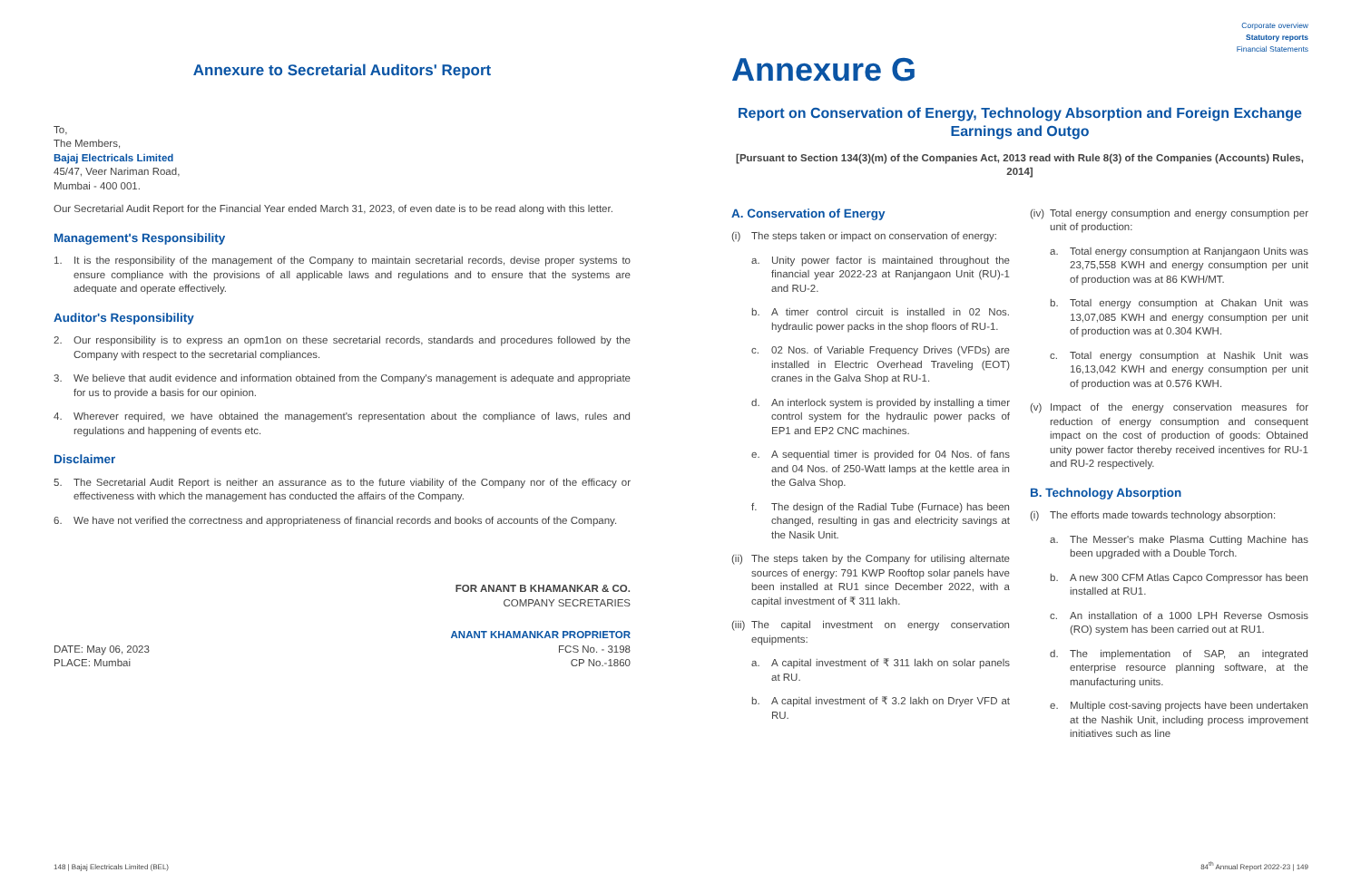Annexure to Secretarial Auditors' Report
To,
The Members,
Bajaj Electricals Limited
45/47, Veer Nariman Road,
Mumbai - 400 001.
Our Secretarial Audit Report for the Financial Year ended March 31, 2023, of even date is to be read along with this letter.
Management's Responsibility
1. It is the responsibility of the management of the Company to maintain secretarial records, devise proper systems to ensure compliance with the provisions of all applicable laws and regulations and to ensure that the systems are adequate and operate effectively.
Auditor's Responsibility
2. Our responsibility is to express an opm1on on these secretarial records, standards and procedures followed by the Company with respect to the secretarial compliances.
3. We believe that audit evidence and information obtained from the Company's management is adequate and appropriate for us to provide a basis for our opinion.
4. Wherever required, we have obtained the management's representation about the compliance of laws, rules and regulations and happening of events etc.
Disclaimer
5. The Secretarial Audit Report is neither an assurance as to the future viability of the Company nor of the efficacy or effectiveness with which the management has conducted the affairs of the Company.
6. We have not verified the correctness and appropriateness of financial records and books of accounts of the Company.
FOR ANANT B KHAMANKAR & CO.
COMPANY SECRETARIES
DATE: May 06, 2023
PLACE: Mumbai
ANANT KHAMANKAR PROPRIETOR
FCS No. - 3198
CP No.-1860
148 | Bajaj Electricals Limited (BEL)
Corporate overview
Statutory reports
Financial Statements
Annexure G
Report on Conservation of Energy, Technology Absorption and Foreign Exchange Earnings and Outgo
[Pursuant to Section 134(3)(m) of the Companies Act, 2013 read with Rule 8(3) of the Companies (Accounts) Rules, 2014]
A. Conservation of Energy
(i) The steps taken or impact on conservation of energy:
a. Unity power factor is maintained throughout the financial year 2022-23 at Ranjangaon Unit (RU)-1 and RU-2.
b. A timer control circuit is installed in 02 Nos. hydraulic power packs in the shop floors of RU-1.
c. 02 Nos. of Variable Frequency Drives (VFDs) are installed in Electric Overhead Traveling (EOT) cranes in the Galva Shop at RU-1.
d. An interlock system is provided by installing a timer control system for the hydraulic power packs of EP1 and EP2 CNC machines.
e. A sequential timer is provided for 04 Nos. of fans and 04 Nos. of 250-Watt lamps at the kettle area in the Galva Shop.
f. The design of the Radial Tube (Furnace) has been changed, resulting in gas and electricity savings at the Nasik Unit.
(ii) The steps taken by the Company for utilising alternate sources of energy: 791 KWP Rooftop solar panels have been installed at RU1 since December 2022, with a capital investment of ₹ 311 lakh.
(iii) The capital investment on energy conservation equipments:
a. A capital investment of ₹ 311 lakh on solar panels at RU.
b. A capital investment of ₹ 3.2 lakh on Dryer VFD at RU.
(iv) Total energy consumption and energy consumption per unit of production:
a. Total energy consumption at Ranjangaon Units was 23,75,558 KWH and energy consumption per unit of production was at 86 KWH/MT.
b. Total energy consumption at Chakan Unit was 13,07,085 KWH and energy consumption per unit of production was at 0.304 KWH.
c. Total energy consumption at Nashik Unit was 16,13,042 KWH and energy consumption per unit of production was at 0.576 KWH.
(v) Impact of the energy conservation measures for reduction of energy consumption and consequent impact on the cost of production of goods: Obtained unity power factor thereby received incentives for RU-1 and RU-2 respectively.
B. Technology Absorption
(i) The efforts made towards technology absorption:
a. The Messer's make Plasma Cutting Machine has been upgraded with a Double Torch.
b. A new 300 CFM Atlas Capco Compressor has been installed at RU1.
c. An installation of a 1000 LPH Reverse Osmosis (RO) system has been carried out at RU1.
d. The implementation of SAP, an integrated enterprise resource planning software, at the manufacturing units.
e. Multiple cost-saving projects have been undertaken at the Nashik Unit, including process improvement initiatives such as line
84<sup>th</sup> Annual Report 2022-23 | 149